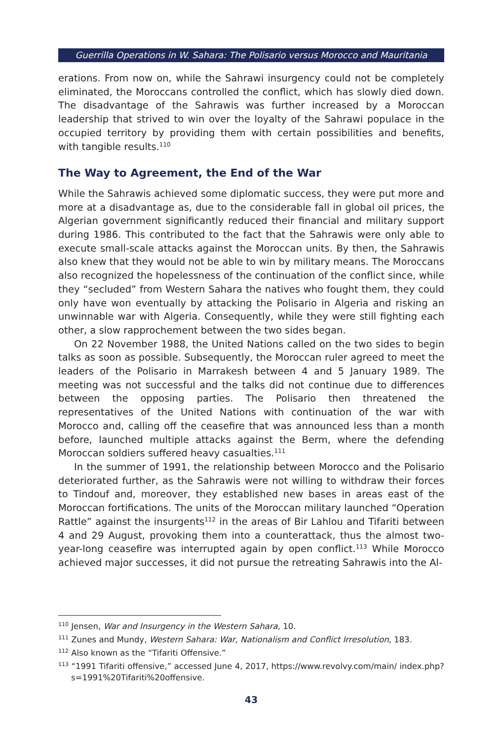Guerrilla Operations in W. Sahara: The Polisario versus Morocco and Mauritania
erations. From now on, while the Sahrawi insurgency could not be completely eliminated, the Moroccans controlled the conflict, which has slowly died down. The disadvantage of the Sahrawis was further increased by a Moroccan leadership that strived to win over the loyalty of the Sahrawi populace in the occupied territory by providing them with certain possibilities and benefits, with tangible results.<sup>110</sup>
The Way to Agreement, the End of the War
While the Sahrawis achieved some diplomatic success, they were put more and more at a disadvantage as, due to the considerable fall in global oil prices, the Algerian government significantly reduced their financial and military support during 1986. This contributed to the fact that the Sahrawis were only able to execute small-scale attacks against the Moroccan units. By then, the Sahrawis also knew that they would not be able to win by military means. The Moroccans also recognized the hopelessness of the continuation of the conflict since, while they “secluded” from Western Sahara the natives who fought them, they could only have won eventually by attacking the Polisario in Algeria and risking an unwinnable war with Algeria. Consequently, while they were still fighting each other, a slow rapprochement between the two sides began.
On 22 November 1988, the United Nations called on the two sides to begin talks as soon as possible. Subsequently, the Moroccan ruler agreed to meet the leaders of the Polisario in Marrakesh between 4 and 5 January 1989. The meeting was not successful and the talks did not continue due to differences between the opposing parties. The Polisario then threatened the representatives of the United Nations with continuation of the war with Morocco and, calling off the ceasefire that was announced less than a month before, launched multiple attacks against the Berm, where the defending Moroccan soldiers suffered heavy casualties.<sup>111</sup>
In the summer of 1991, the relationship between Morocco and the Polisario deteriorated further, as the Sahrawis were not willing to withdraw their forces to Tindouf and, moreover, they established new bases in areas east of the Moroccan fortifications. The units of the Moroccan military launched “Operation Rattle” against the insurgents<sup>112</sup> in the areas of Bir Lahlou and Tifariti between 4 and 29 August, provoking them into a counterattack, thus the almost two-year-long ceasefire was interrupted again by open conflict.<sup>113</sup> While Morocco achieved major successes, it did not pursue the retreating Sahrawis into the Al-
<sup>110</sup> Jensen, War and Insurgency in the Western Sahara, 10.
<sup>111</sup> Zunes and Mundy, Western Sahara: War, Nationalism and Conflict Irresolution, 183.
<sup>112</sup> Also known as the “Tifariti Offensive.”
<sup>113</sup> “1991 Tifariti offensive,” accessed June 4, 2017, https://www.revolvy.com/main/ index.php?s=1991%20Tifariti%20offensive.
43